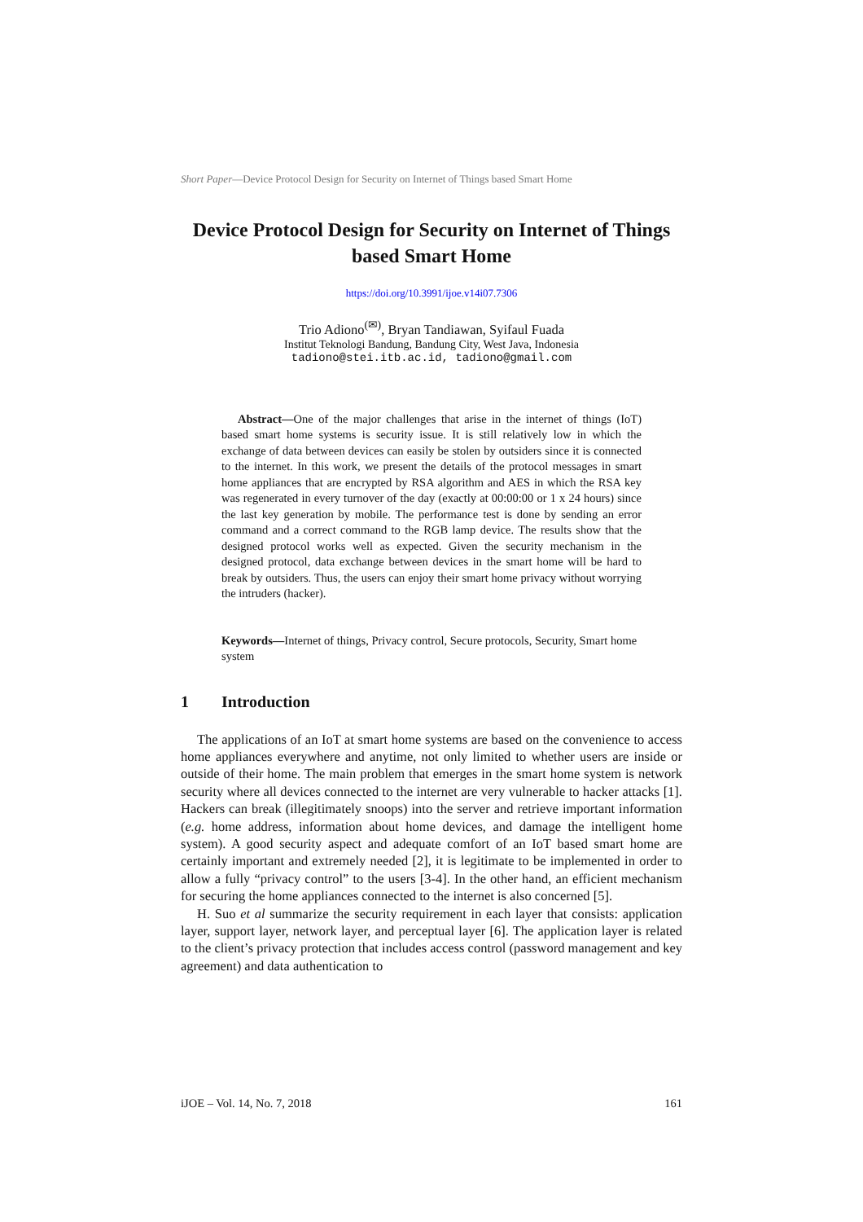Short Paper—Device Protocol Design for Security on Internet of Things based Smart Home
Device Protocol Design for Security on Internet of Things based Smart Home
https://doi.org/10.3991/ijoe.v14i07.7306
Trio Adiono<sup>(✉)</sup>, Bryan Tandiawan, Syifaul Fuada
Institut Teknologi Bandung, Bandung City, West Java, Indonesia
tadiono@stei.itb.ac.id, tadiono@gmail.com
Abstract—One of the major challenges that arise in the internet of things (IoT) based smart home systems is security issue. It is still relatively low in which the exchange of data between devices can easily be stolen by outsiders since it is connected to the internet. In this work, we present the details of the protocol messages in smart home appliances that are encrypted by RSA algorithm and AES in which the RSA key was regenerated in every turnover of the day (exactly at 00:00:00 or 1 x 24 hours) since the last key generation by mobile. The performance test is done by sending an error command and a correct command to the RGB lamp device. The results show that the designed protocol works well as expected. Given the security mechanism in the designed protocol, data exchange between devices in the smart home will be hard to break by outsiders. Thus, the users can enjoy their smart home privacy without worrying the intruders (hacker).
Keywords—Internet of things, Privacy control, Secure protocols, Security, Smart home system
1 Introduction
The applications of an IoT at smart home systems are based on the convenience to access home appliances everywhere and anytime, not only limited to whether users are inside or outside of their home. The main problem that emerges in the smart home system is network security where all devices connected to the internet are very vulnerable to hacker attacks [1]. Hackers can break (illegitimately snoops) into the server and retrieve important information (e.g. home address, information about home devices, and damage the intelligent home system). A good security aspect and adequate comfort of an IoT based smart home are certainly important and extremely needed [2], it is legitimate to be implemented in order to allow a fully “privacy control” to the users [3-4]. In the other hand, an efficient mechanism for securing the home appliances connected to the internet is also concerned [5].
H. Suo et al summarize the security requirement in each layer that consists: application layer, support layer, network layer, and perceptual layer [6]. The application layer is related to the client’s privacy protection that includes access control (password management and key agreement) and data authentication to
iJOE – Vol. 14, No. 7, 2018 161